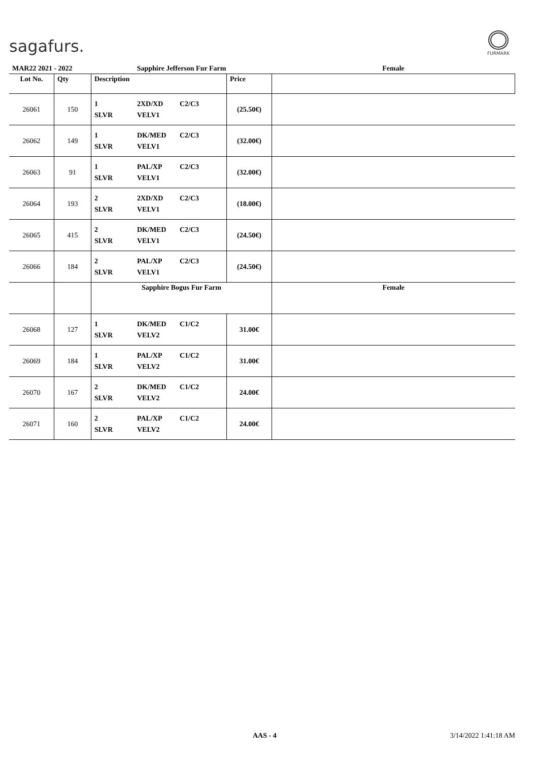sagafurs.
FURMARK
| MAR22 2021 - 2022 | | Sapphire Jefferson Fur Farm | | Female |
| Lot No. | Qty | Description | Price | |
| 26061 | 150 | 1 2XD/XD C2/C3 SLVR VELV1 | (25.50€) | |
| 26062 | 149 | 1 DK/MED C2/C3 SLVR VELV1 | (32.00€) | |
| 26063 | 91 | 1 PAL/XP C2/C3 SLVR VELV1 | (32.00€) | |
| 26064 | 193 | 2 2XD/XD C2/C3 SLVR VELV1 | (18.00€) | |
| 26065 | 415 | 2 DK/MED C2/C3 SLVR VELV1 | (24.50€) | |
| 26066 | 184 | 2 PAL/XP C2/C3 SLVR VELV1 | (24.50€) | |
| | | Sapphire Bogus Fur Farm | | Female |
| 26068 | 127 | 1 DK/MED C1/C2 SLVR VELV2 | 31.00€ | |
| 26069 | 184 | 1 PAL/XP C1/C2 SLVR VELV2 | 31.00€ | |
| 26070 | 167 | 2 DK/MED C1/C2 SLVR VELV2 | 24.00€ | |
| 26071 | 160 | 2 PAL/XP C1/C2 SLVR VELV2 | 24.00€ | |
AAS - 4 3/14/2022 1:41:18 AM